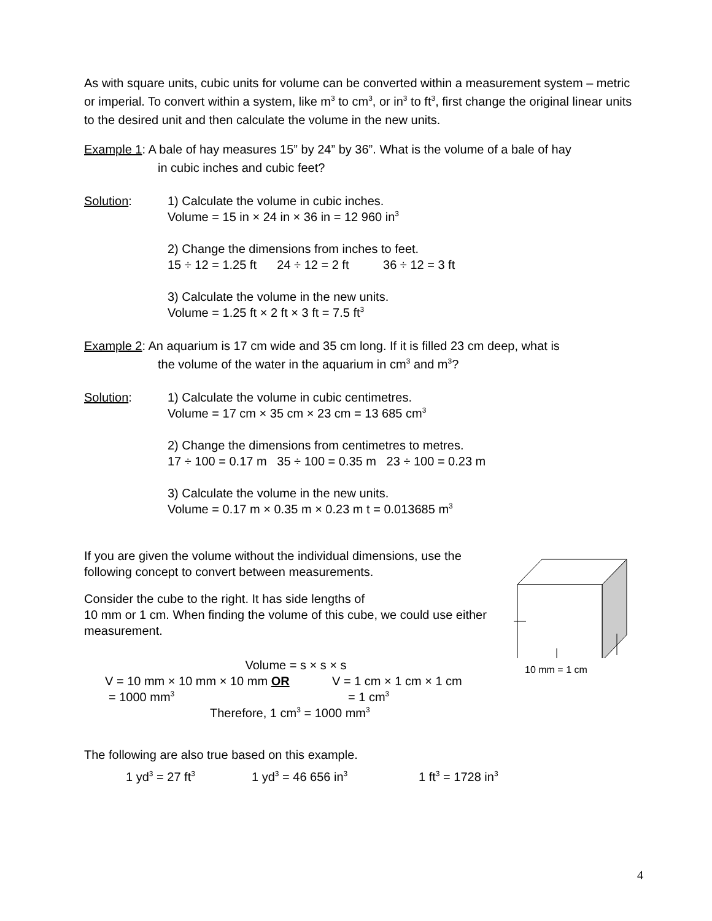As with square units, cubic units for volume can be converted within a measurement system – metric or imperial. To convert within a system, like m<sup>3</sup> to cm<sup>3</sup>, or in<sup>3</sup> to ft<sup>3</sup>, first change the original linear units to the desired unit and then calculate the volume in the new units.
Example 1: A bale of hay measures 15” by 24” by 36”. What is the volume of a bale of hay
in cubic inches and cubic feet?
Solution: 1) Calculate the volume in cubic inches.
Volume = 15 in × 24 in × 36 in = 12 960 in<sup>3</sup>
2) Change the dimensions from inches to feet.
15 ÷ 12 = 1.25 ft 24 ÷ 12 = 2 ft 36 ÷ 12 = 3 ft
3) Calculate the volume in the new units.
Volume = 1.25 ft × 2 ft × 3 ft = 7.5 ft<sup>3</sup>
Example 2: An aquarium is 17 cm wide and 35 cm long. If it is filled 23 cm deep, what is
the volume of the water in the aquarium in cm<sup>3</sup> and m<sup>3</sup>?
Solution: 1) Calculate the volume in cubic centimetres.
Volume = 17 cm × 35 cm × 23 cm = 13 685 cm<sup>3</sup>
2) Change the dimensions from centimetres to metres.
17 ÷ 100 = 0.17 m 35 ÷ 100 = 0.35 m 23 ÷ 100 = 0.23 m
3) Calculate the volume in the new units.
Volume = 0.17 m × 0.35 m × 0.23 m t = 0.013685 m<sup>3</sup>
If you are given the volume without the individual dimensions, use the following concept to convert between measurements.
Consider the cube to the right. It has side lengths of
10 mm or 1 cm. When finding the volume of this cube, we could use either measurement.
Volume = s × s × s
V = 10 mm × 10 mm × 10 mm OR V = 1 cm × 1 cm × 1 cm
= 1000 mm<sup>3</sup>
= 1 cm<sup>3</sup>
Therefore, 1 cm<sup>3</sup> = 1000 mm<sup>3</sup>
10 mm = 1 cm
The following are also true based on this example.
1 yd<sup>3</sup> = 27 ft<sup>3</sup>
1 yd<sup>3</sup> = 46 656 in<sup>3</sup>
1 ft<sup>3</sup> = 1728 in<sup>3</sup>
4